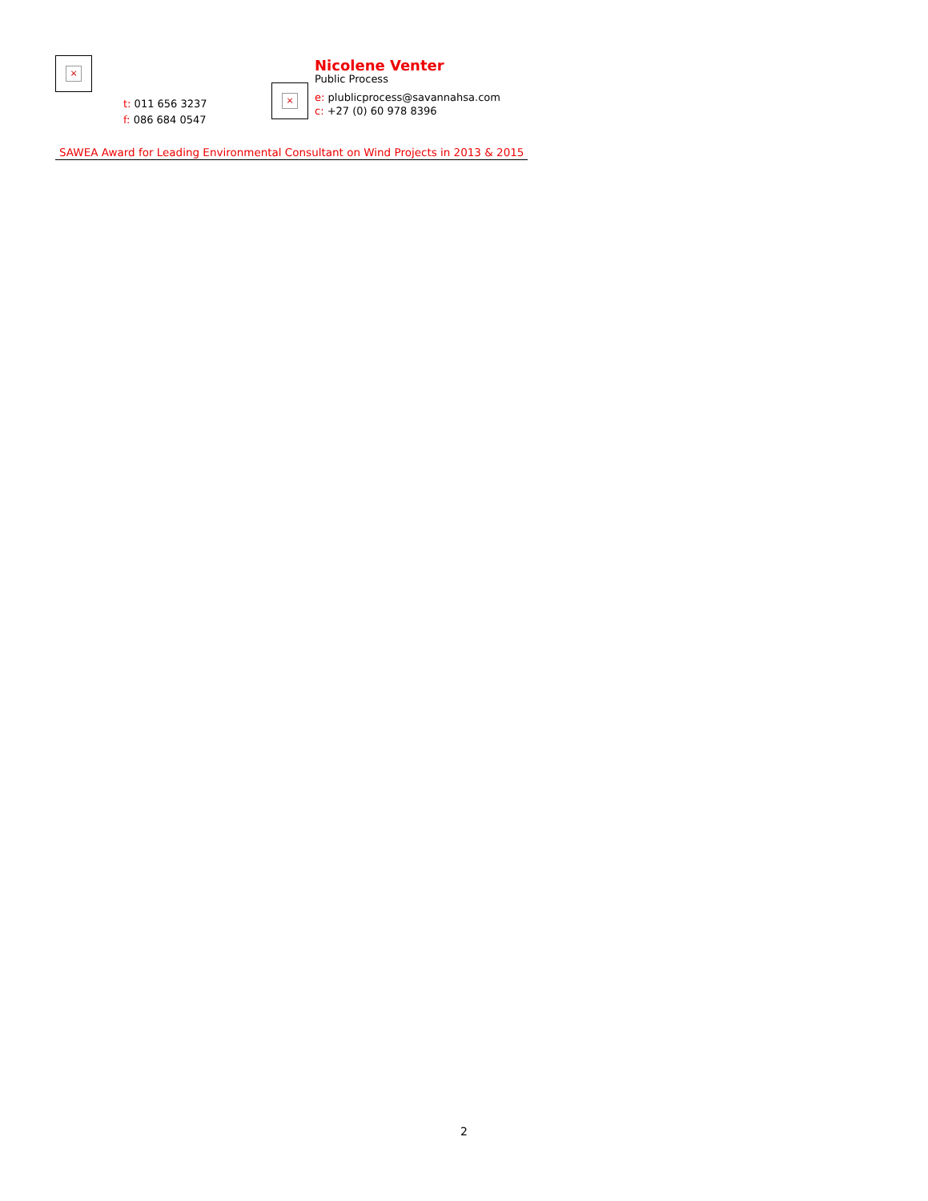×
t: 011 656 3237
f: 086 684 0547
×
Nicolene Venter
Public Process
e: plublicprocess@savannahsa.com
c: +27 (0) 60 978 8396
SAWEA Award for Leading Environmental Consultant on Wind Projects in 2013 & 2015
2